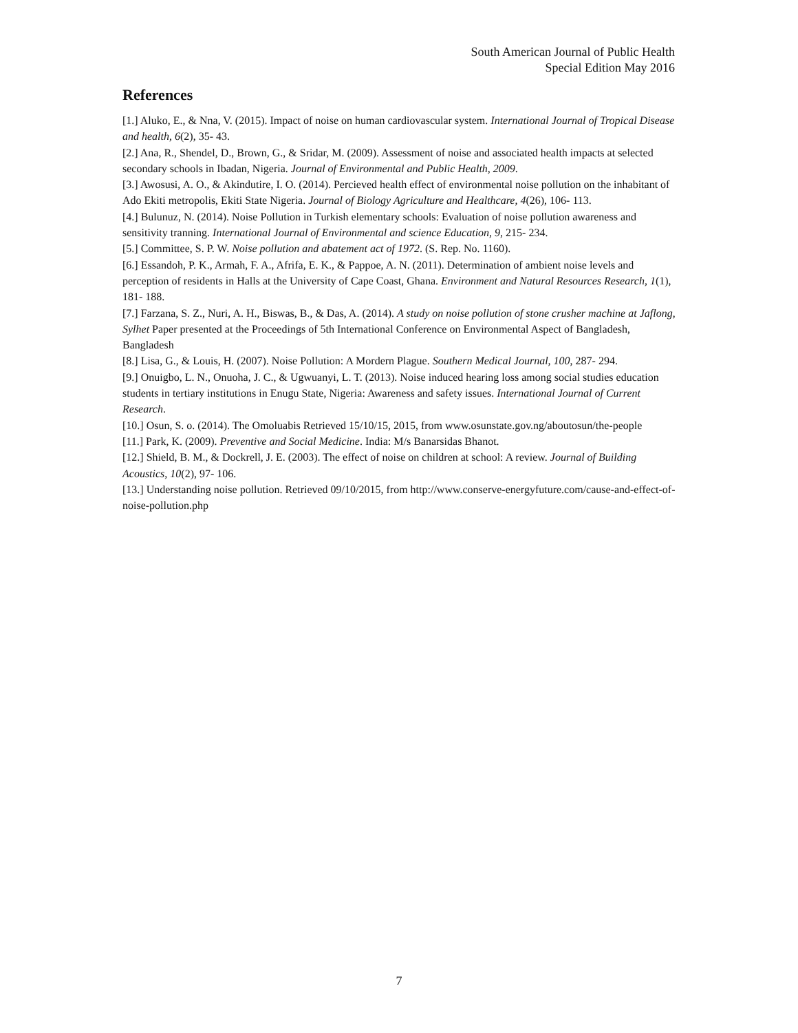South American Journal of Public Health
Special Edition May 2016
References
[1.] Aluko, E., & Nna, V. (2015). Impact of noise on human cardiovascular system. International Journal of Tropical Disease and health, 6(2), 35- 43.
[2.] Ana, R., Shendel, D., Brown, G., & Sridar, M. (2009). Assessment of noise and associated health impacts at selected secondary schools in Ibadan, Nigeria. Journal of Environmental and Public Health, 2009.
[3.] Awosusi, A. O., & Akindutire, I. O. (2014). Percieved health effect of environmental noise pollution on the inhabitant of Ado Ekiti metropolis, Ekiti State Nigeria. Journal of Biology Agriculture and Healthcare, 4(26), 106- 113.
[4.] Bulunuz, N. (2014). Noise Pollution in Turkish elementary schools: Evaluation of noise pollution awareness and sensitivity tranning. International Journal of Environmental and science Education, 9, 215- 234.
[5.] Committee, S. P. W. Noise pollution and abatement act of 1972. (S. Rep. No. 1160).
[6.] Essandoh, P. K., Armah, F. A., Afrifa, E. K., & Pappoe, A. N. (2011). Determination of ambient noise levels and perception of residents in Halls at the University of Cape Coast, Ghana. Environment and Natural Resources Research, 1(1), 181- 188.
[7.] Farzana, S. Z., Nuri, A. H., Biswas, B., & Das, A. (2014). A study on noise pollution of stone crusher machine at Jaflong, Sylhet Paper presented at the Proceedings of 5th International Conference on Environmental Aspect of Bangladesh, Bangladesh
[8.] Lisa, G., & Louis, H. (2007). Noise Pollution: A Mordern Plague. Southern Medical Journal, 100, 287- 294.
[9.] Onuigbo, L. N., Onuoha, J. C., & Ugwuanyi, L. T. (2013). Noise induced hearing loss among social studies education students in tertiary institutions in Enugu State, Nigeria: Awareness and safety issues. International Journal of Current Research.
[10.] Osun, S. o. (2014). The Omoluabis Retrieved 15/10/15, 2015, from www.osunstate.gov.ng/aboutosun/the-people
[11.] Park, K. (2009). Preventive and Social Medicine. India: M/s Banarsidas Bhanot.
[12.] Shield, B. M., & Dockrell, J. E. (2003). The effect of noise on children at school: A review. Journal of Building Acoustics, 10(2), 97- 106.
[13.] Understanding noise pollution. Retrieved 09/10/2015, from http://www.conserve-energyfuture.com/cause-and-effect-of-noise-pollution.php
7